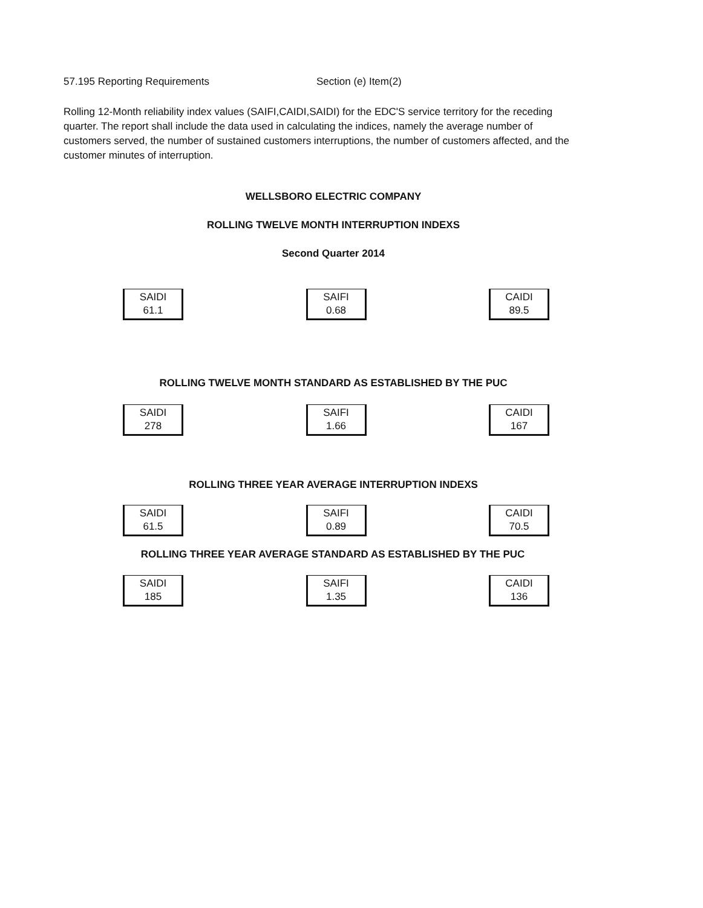57.195 Reporting Requirements Section (e) Item(2)
Rolling 12-Month reliability index values (SAIFI,CAIDI,SAIDI) for the EDC'S service territory for the receding quarter. The report shall include the data used in calculating the indices, namely the average number of customers served, the number of sustained customers interruptions, the number of customers affected, and the customer minutes of interruption.
WELLSBORO ELECTRIC COMPANY
ROLLING TWELVE MONTH INTERRUPTION INDEXS
Second Quarter 2014
SAIDI
61.1
SAIFI
0.68
CAIDI
89.5
ROLLING TWELVE MONTH STANDARD AS ESTABLISHED BY THE PUC
SAIDI
278
SAIFI
1.66
CAIDI
167
ROLLING THREE YEAR AVERAGE INTERRUPTION INDEXS
SAIDI
61.5
SAIFI
0.89
CAIDI
70.5
ROLLING THREE YEAR AVERAGE STANDARD AS ESTABLISHED BY THE PUC
SAIDI
185
SAIFI
1.35
CAIDI
136